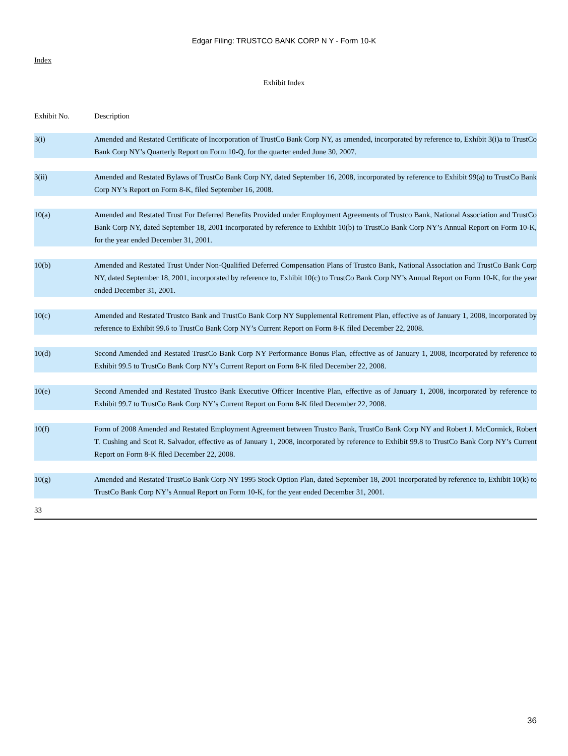Edgar Filing: TRUSTCO BANK CORP N Y - Form 10-K
Index
Exhibit Index
| Exhibit No. | Description |
| --- | --- |
| 3(i) | Amended and Restated Certificate of Incorporation of TrustCo Bank Corp NY, as amended, incorporated by reference to, Exhibit 3(i)a to TrustCo Bank Corp NY’s Quarterly Report on Form 10-Q, for the quarter ended June 30, 2007. |
| 3(ii) | Amended and Restated Bylaws of TrustCo Bank Corp NY, dated September 16, 2008, incorporated by reference to Exhibit 99(a) to TrustCo Bank Corp NY’s Report on Form 8-K, filed September 16, 2008. |
| 10(a) | Amended and Restated Trust For Deferred Benefits Provided under Employment Agreements of Trustco Bank, National Association and TrustCo Bank Corp NY, dated September 18, 2001 incorporated by reference to Exhibit 10(b) to TrustCo Bank Corp NY’s Annual Report on Form 10-K, for the year ended December 31, 2001. |
| 10(b) | Amended and Restated Trust Under Non-Qualified Deferred Compensation Plans of Trustco Bank, National Association and TrustCo Bank Corp NY, dated September 18, 2001, incorporated by reference to, Exhibit 10(c) to TrustCo Bank Corp NY’s Annual Report on Form 10-K, for the year ended December 31, 2001. |
| 10(c) | Amended and Restated Trustco Bank and TrustCo Bank Corp NY Supplemental Retirement Plan, effective as of January 1, 2008, incorporated by reference to Exhibit 99.6 to TrustCo Bank Corp NY’s Current Report on Form 8-K filed December 22, 2008. |
| 10(d) | Second Amended and Restated TrustCo Bank Corp NY Performance Bonus Plan, effective as of January 1, 2008, incorporated by reference to Exhibit 99.5 to TrustCo Bank Corp NY’s Current Report on Form 8-K filed December 22, 2008. |
| 10(e) | Second Amended and Restated Trustco Bank Executive Officer Incentive Plan, effective as of January 1, 2008, incorporated by reference to Exhibit 99.7 to TrustCo Bank Corp NY’s Current Report on Form 8-K filed December 22, 2008. |
| 10(f) | Form of 2008 Amended and Restated Employment Agreement between Trustco Bank, TrustCo Bank Corp NY and Robert J. McCormick, Robert T. Cushing and Scot R. Salvador, effective as of January 1, 2008, incorporated by reference to Exhibit 99.8 to TrustCo Bank Corp NY’s Current Report on Form 8-K filed December 22, 2008. |
| 10(g) | Amended and Restated TrustCo Bank Corp NY 1995 Stock Option Plan, dated September 18, 2001 incorporated by reference to, Exhibit 10(k) to TrustCo Bank Corp NY’s Annual Report on Form 10-K, for the year ended December 31, 2001. |
33
36